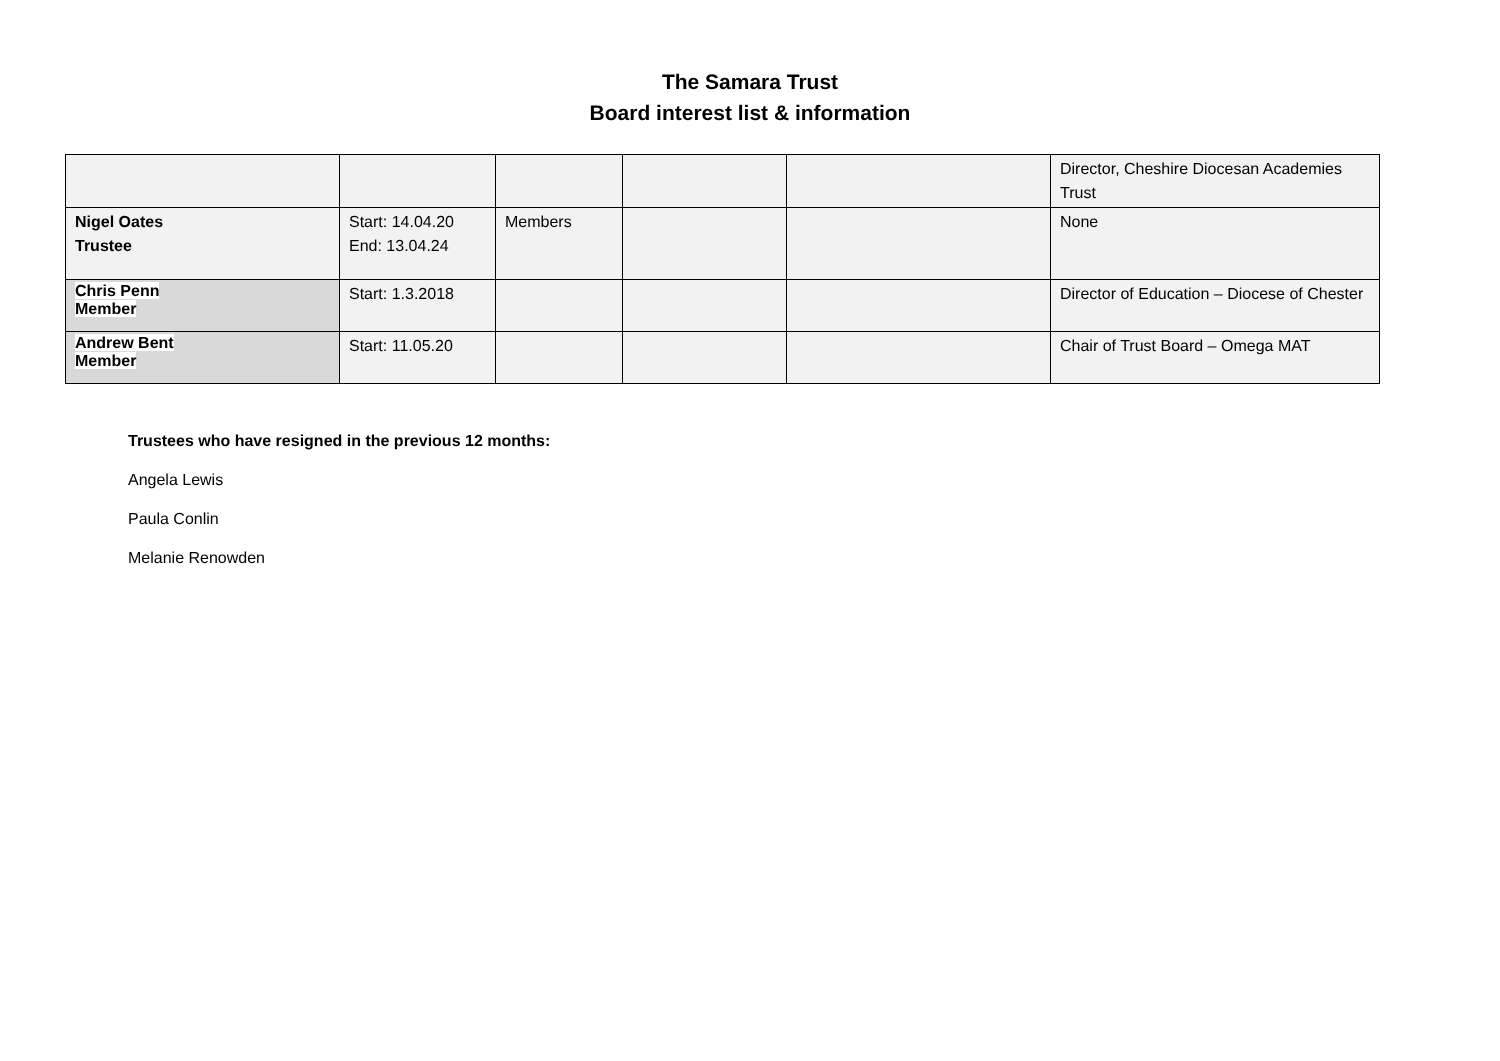The Samara Trust
Board interest list & information
| | | | | | Director, Cheshire Diocesan Academies Trust |
| Nigel Oates Trustee | Start: 14.04.20 End: 13.04.24 | Members | | | None |
| Chris Penn Member | Start: 1.3.2018 | | | | Director of Education – Diocese of Chester |
| Andrew Bent Member | Start: 11.05.20 | | | | Chair of Trust Board – Omega MAT |
Trustees who have resigned in the previous 12 months:
Angela Lewis
Paula Conlin
Melanie Renowden